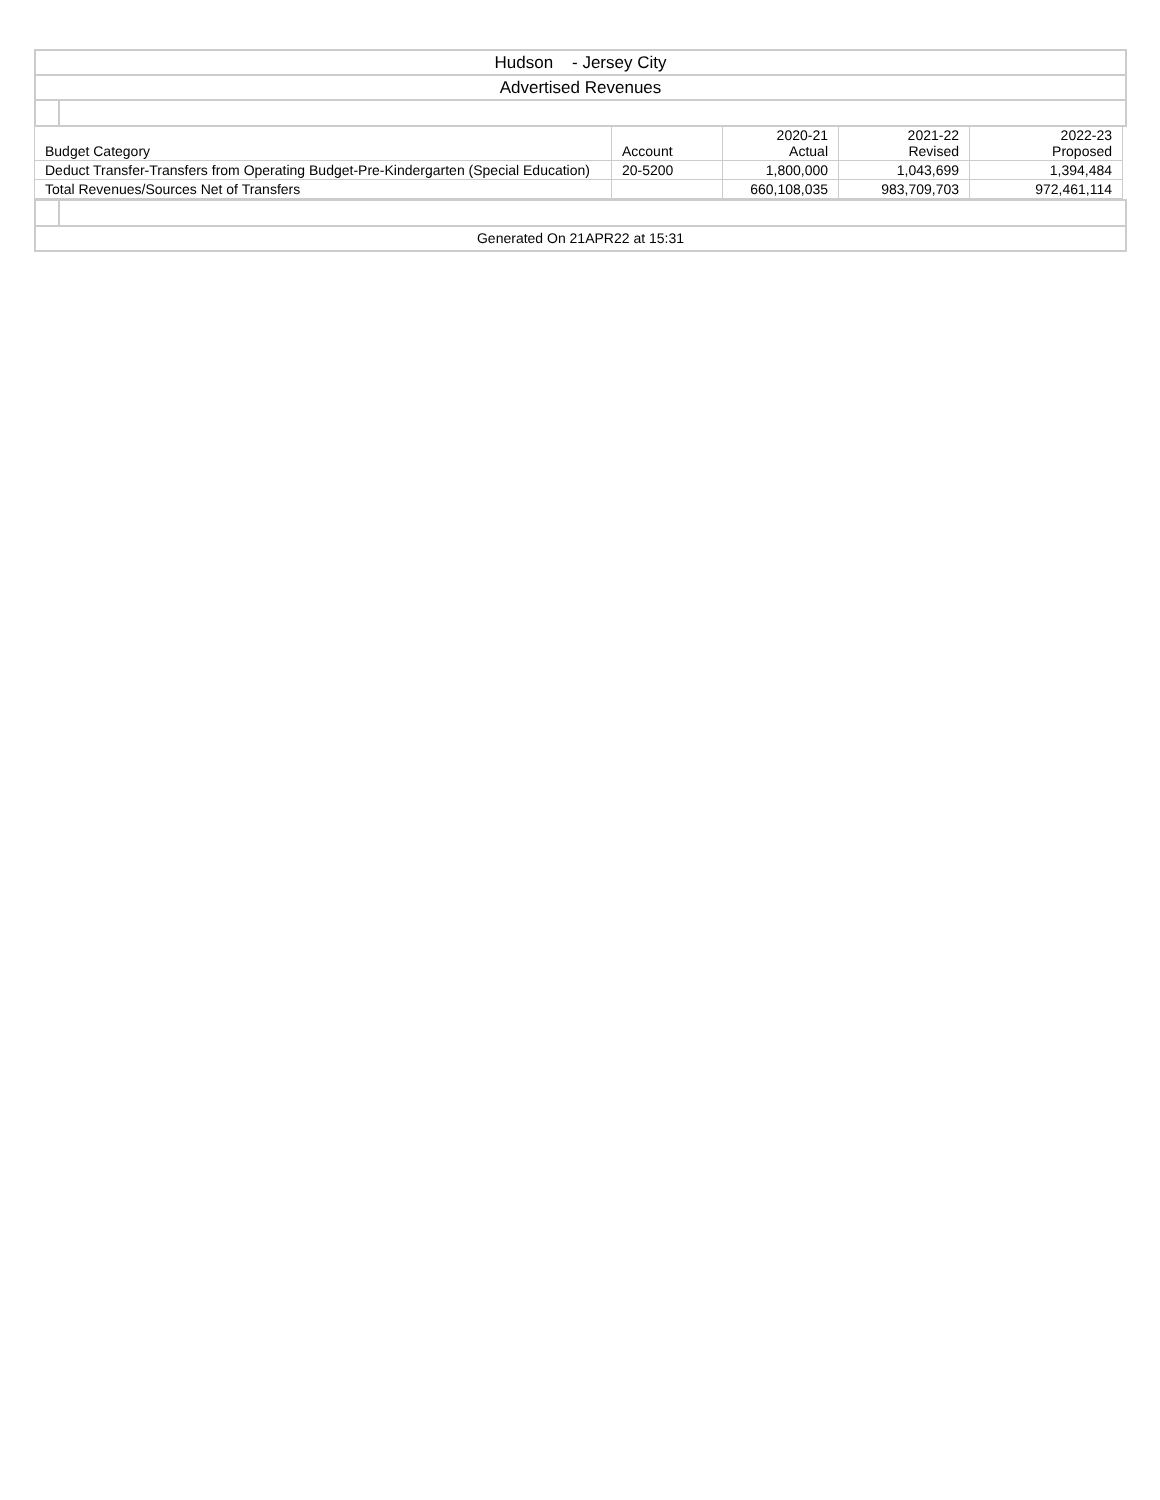Hudson - Jersey City
Advertised Revenues
| Budget Category | Account | 2020-21 Actual | 2021-22 Revised | 2022-23 Proposed |
| --- | --- | --- | --- | --- |
| Deduct Transfer-Transfers from Operating Budget-Pre-Kindergarten (Special Education) | 20-5200 | 1,800,000 | 1,043,699 | 1,394,484 |
| Total Revenues/Sources Net of Transfers | | 660,108,035 | 983,709,703 | 972,461,114 |
Generated On 21APR22 at 15:31